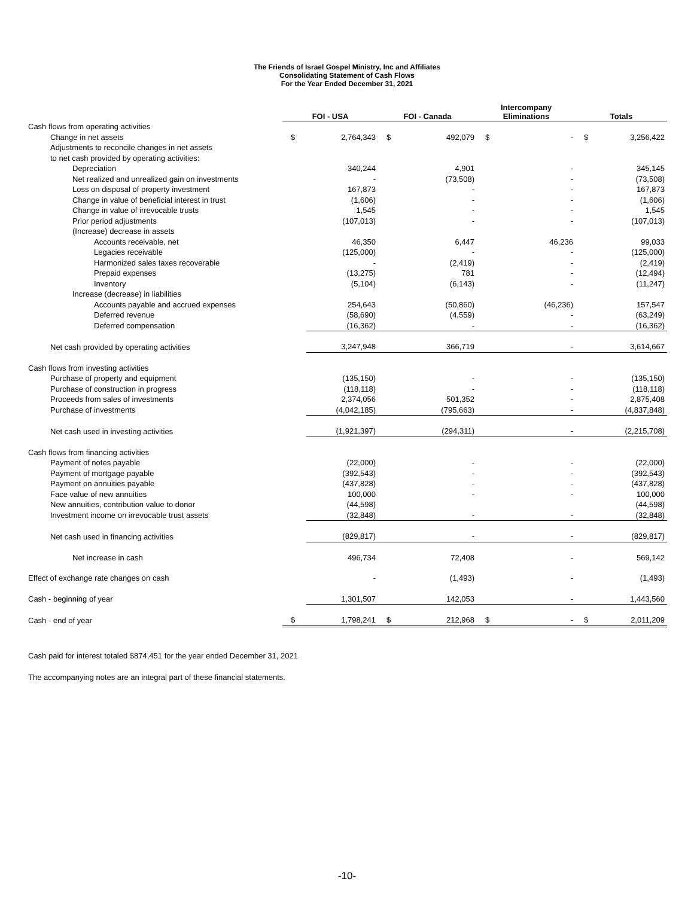The Friends of Israel Gospel Ministry, Inc and Affiliates
Consolidating Statement of Cash Flows
For the Year Ended December 31, 2021
| | FOI - USA | | FOI - Canada | | Intercompany Eliminations | | Totals | |
| --- | --- | --- | --- | --- | --- | --- | --- | --- |
| Cash flows from operating activities | | | | | | | | |
| Change in net assets | $ | 2,764,343 | $ | 492,079 | $ | - | $ | 3,256,422 |
| Adjustments to reconcile changes in net assets | | | | | | | | |
| to net cash provided by operating activities: | | | | | | | | |
| Depreciation | | 340,244 | | 4,901 | | - | | 345,145 |
| Net realized and unrealized gain on investments | | - | | (73,508) | | - | | (73,508) |
| Loss on disposal of property investment | | 167,873 | | - | | - | | 167,873 |
| Change in value of beneficial interest in trust | | (1,606) | | - | | - | | (1,606) |
| Change in value of irrevocable trusts | | 1,545 | | - | | - | | 1,545 |
| Prior period adjustments | | (107,013) | | - | | - | | (107,013) |
| (Increase) decrease in assets | | | | | | | | |
| Accounts receivable, net | | 46,350 | | 6,447 | | 46,236 | | 99,033 |
| Legacies receivable | | (125,000) | | - | | - | | (125,000) |
| Harmonized sales taxes recoverable | | - | | (2,419) | | - | | (2,419) |
| Prepaid expenses | | (13,275) | | 781 | | - | | (12,494) |
| Inventory | | (5,104) | | (6,143) | | - | | (11,247) |
| Increase (decrease) in liabilities | | | | | | | | |
| Accounts payable and accrued expenses | | 254,643 | | (50,860) | | (46,236) | | 157,547 |
| Deferred revenue | | (58,690) | | (4,559) | | - | | (63,249) |
| Deferred compensation | | (16,362) | | - | | - | | (16,362) |
| Net cash provided by operating activities | | 3,247,948 | | 366,719 | | - | | 3,614,667 |
| Cash flows from investing activities | | | | | | | | |
| Purchase of property and equipment | | (135,150) | | - | | - | | (135,150) |
| Purchase of construction in progress | | (118,118) | | - | | - | | (118,118) |
| Proceeds from sales of investments | | 2,374,056 | | 501,352 | | - | | 2,875,408 |
| Purchase of investments | | (4,042,185) | | (795,663) | | - | | (4,837,848) |
| Net cash used in investing activities | | (1,921,397) | | (294,311) | | - | | (2,215,708) |
| Cash flows from financing activities | | | | | | | | |
| Payment of notes payable | | (22,000) | | - | | - | | (22,000) |
| Payment of mortgage payable | | (392,543) | | - | | - | | (392,543) |
| Payment on annuities payable | | (437,828) | | - | | - | | (437,828) |
| Face value of new annuities | | 100,000 | | - | | - | | 100,000 |
| New annuities, contribution value to donor | | (44,598) | | | | | | (44,598) |
| Investment income on irrevocable trust assets | | (32,848) | | - | | - | | (32,848) |
| Net cash used in financing activities | | (829,817) | | - | | - | | (829,817) |
| Net increase in cash | | 496,734 | | 72,408 | | - | | 569,142 |
| Effect of exchange rate changes on cash | | - | | (1,493) | | - | | (1,493) |
| Cash - beginning of year | | 1,301,507 | | 142,053 | | - | | 1,443,560 |
| Cash - end of year | $ | 1,798,241 | $ | 212,968 | $ | - | $ | 2,011,209 |
Cash paid for interest totaled $874,451 for the year ended December 31, 2021
The accompanying notes are an integral part of these financial statements.
-10-